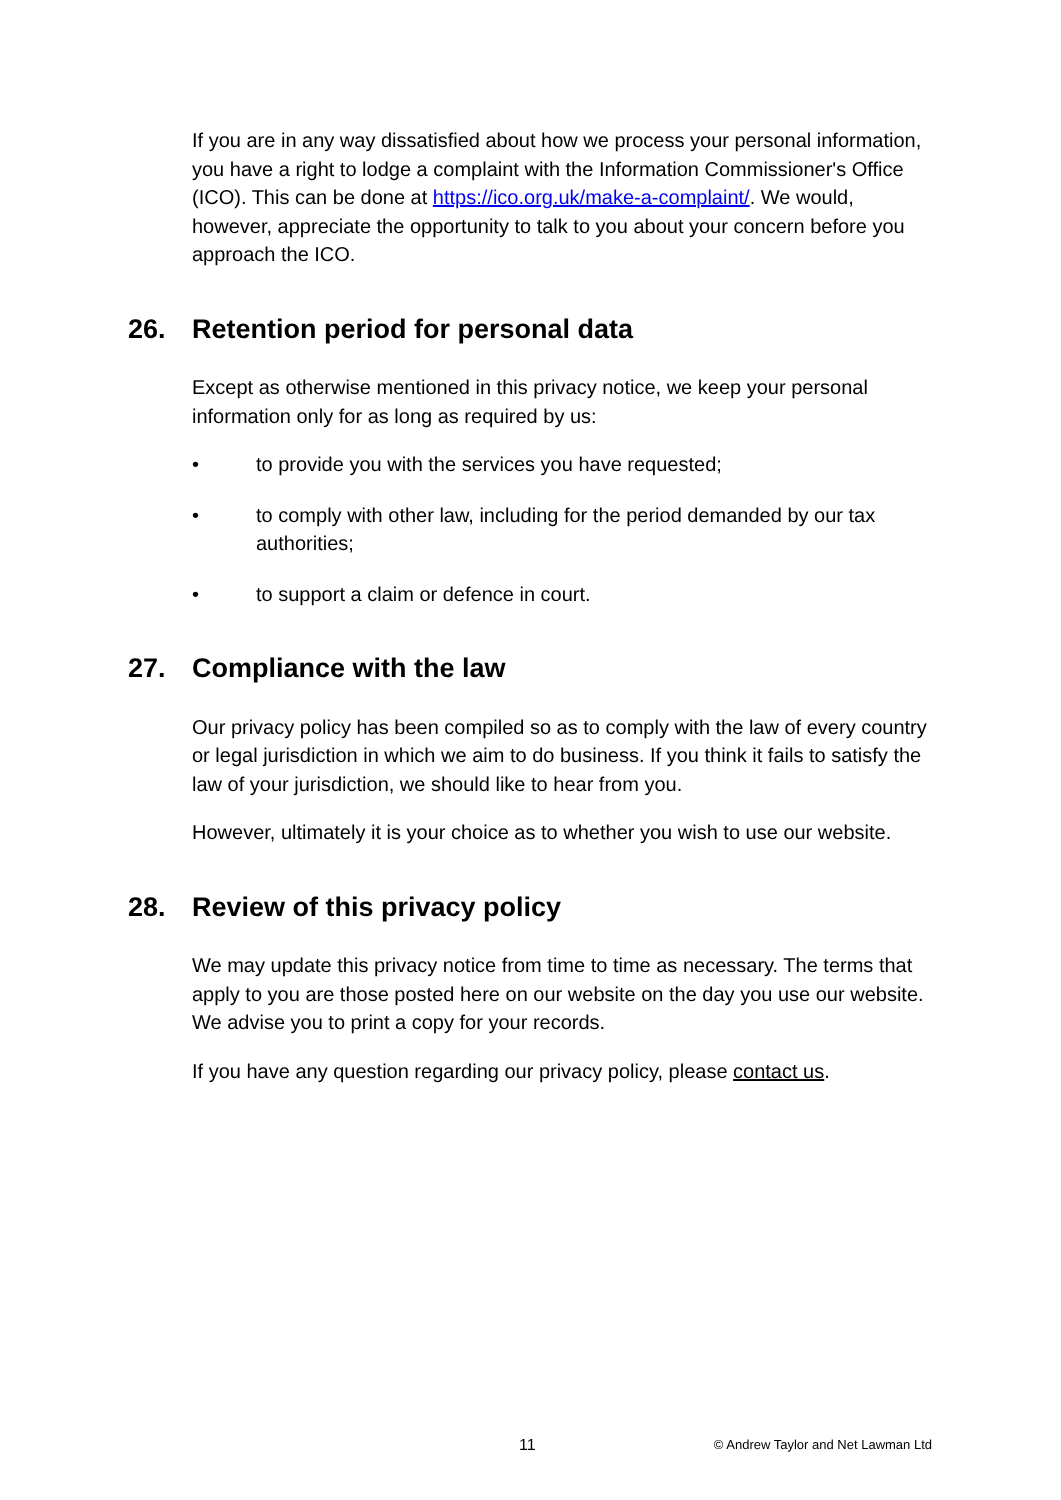If you are in any way dissatisfied about how we process your personal information, you have a right to lodge a complaint with the Information Commissioner's Office (ICO). This can be done at https://ico.org.uk/make-a-complaint/. We would, however, appreciate the opportunity to talk to you about your concern before you approach the ICO.
26. Retention period for personal data
Except as otherwise mentioned in this privacy notice, we keep your personal information only for as long as required by us:
• to provide you with the services you have requested;
• to comply with other law, including for the period demanded by our tax authorities;
• to support a claim or defence in court.
27. Compliance with the law
Our privacy policy has been compiled so as to comply with the law of every country or legal jurisdiction in which we aim to do business. If you think it fails to satisfy the law of your jurisdiction, we should like to hear from you.
However, ultimately it is your choice as to whether you wish to use our website.
28. Review of this privacy policy
We may update this privacy notice from time to time as necessary. The terms that apply to you are those posted here on our website on the day you use our website. We advise you to print a copy for your records.
If you have any question regarding our privacy policy, please contact us.
11 © Andrew Taylor and Net Lawman Ltd